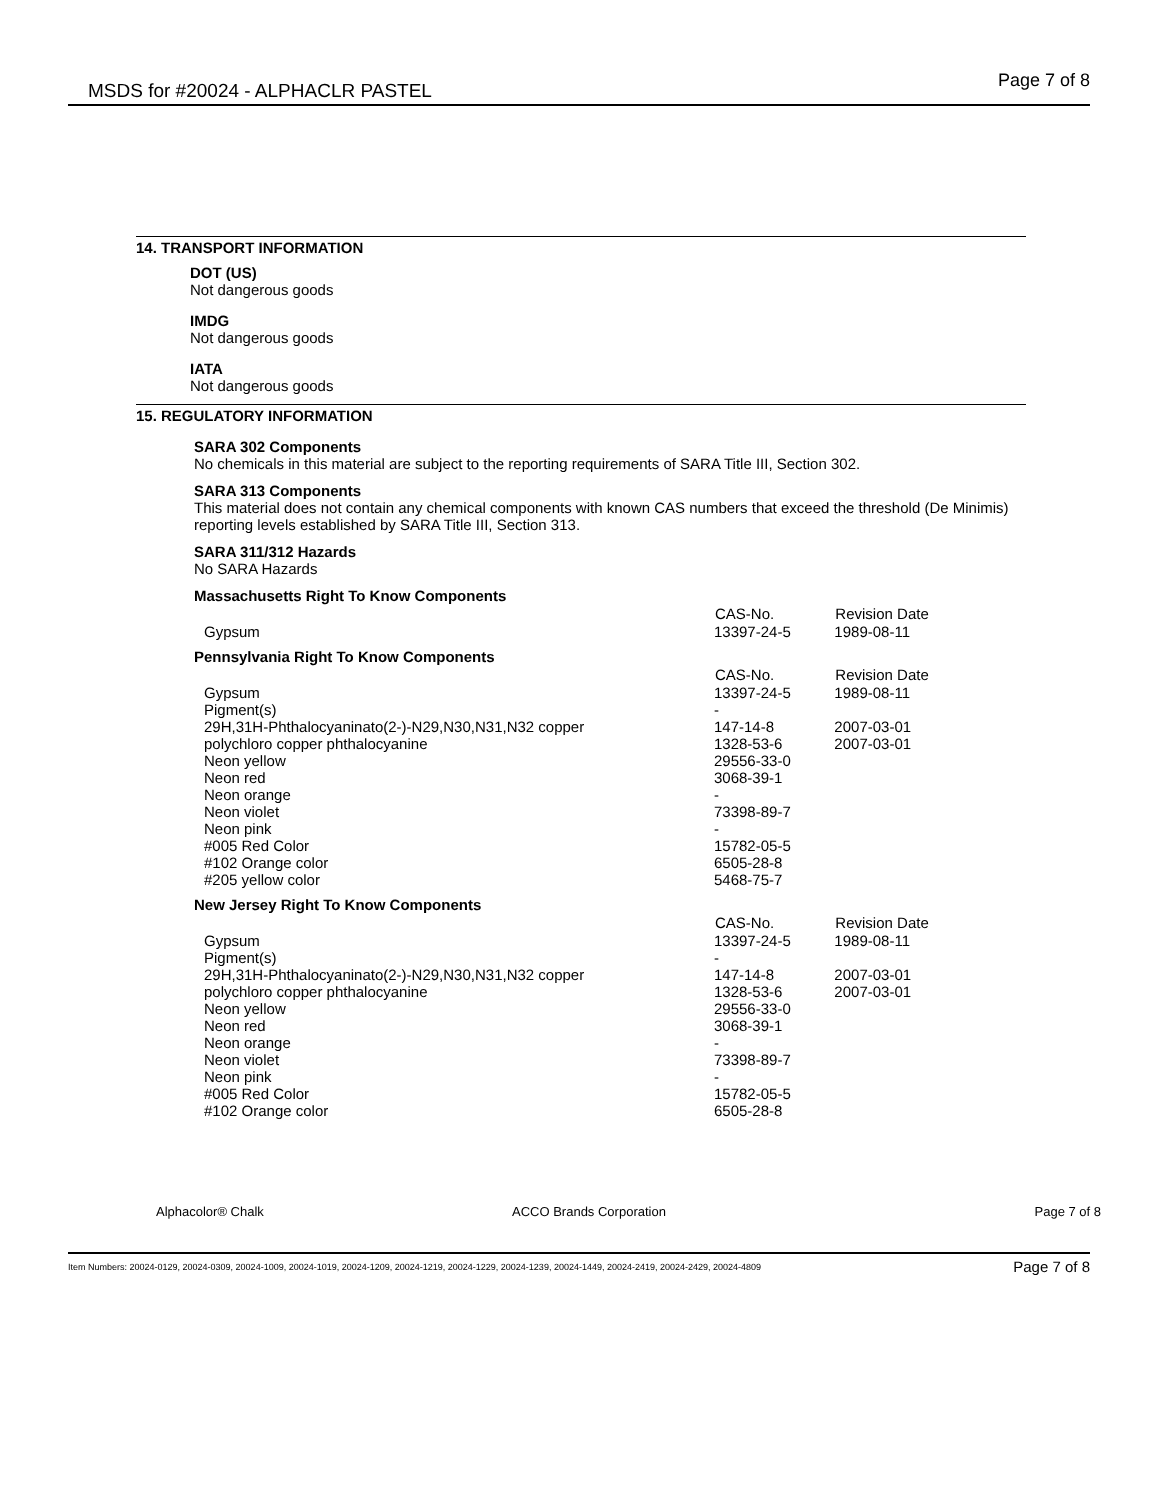MSDS for #20024 - ALPHACLR PASTEL Page 7 of 8
14. TRANSPORT INFORMATION
DOT (US)
Not dangerous goods
IMDG
Not dangerous goods
IATA
Not dangerous goods
15. REGULATORY INFORMATION
SARA 302 Components
No chemicals in this material are subject to the reporting requirements of SARA Title III, Section 302.
SARA 313 Components
This material does not contain any chemical components with known CAS numbers that exceed the threshold (De Minimis) reporting levels established by SARA Title III, Section 313.
SARA 311/312 Hazards
No SARA Hazards
Massachusetts Right To Know Components
| | CAS-No. | Revision Date |
| Gypsum | 13397-24-5 | 1989-08-11 |
Pennsylvania Right To Know Components
| | CAS-No. | Revision Date |
| Gypsum | 13397-24-5 | 1989-08-11 |
| Pigment(s) | - | |
| 29H,31H-Phthalocyaninato(2-)-N29,N30,N31,N32 copper | 147-14-8 | 2007-03-01 |
| polychloro copper phthalocyanine | 1328-53-6 | 2007-03-01 |
| Neon yellow | 29556-33-0 | |
| Neon red | 3068-39-1 | |
| Neon orange | - | |
| Neon violet | 73398-89-7 | |
| Neon pink | - | |
| #005 Red Color | 15782-05-5 | |
| #102 Orange color | 6505-28-8 | |
| #205 yellow color | 5468-75-7 | |
New Jersey Right To Know Components
| | CAS-No. | Revision Date |
| Gypsum | 13397-24-5 | 1989-08-11 |
| Pigment(s) | - | |
| 29H,31H-Phthalocyaninato(2-)-N29,N30,N31,N32 copper | 147-14-8 | 2007-03-01 |
| polychloro copper phthalocyanine | 1328-53-6 | 2007-03-01 |
| Neon yellow | 29556-33-0 | |
| Neon red | 3068-39-1 | |
| Neon orange | - | |
| Neon violet | 73398-89-7 | |
| Neon pink | - | |
| #005 Red Color | 15782-05-5 | |
| #102 Orange color | 6505-28-8 | |
Alphacolor® Chalk ACCO Brands Corporation Page 7 of 8
Item Numbers: 20024-0129, 20024-0309, 20024-1009, 20024-1019, 20024-1209, 20024-1219, 20024-1229, 20024-1239, 20024-1449, 20024-2419, 20024-2429, 20024-4809 Page 7 of 8